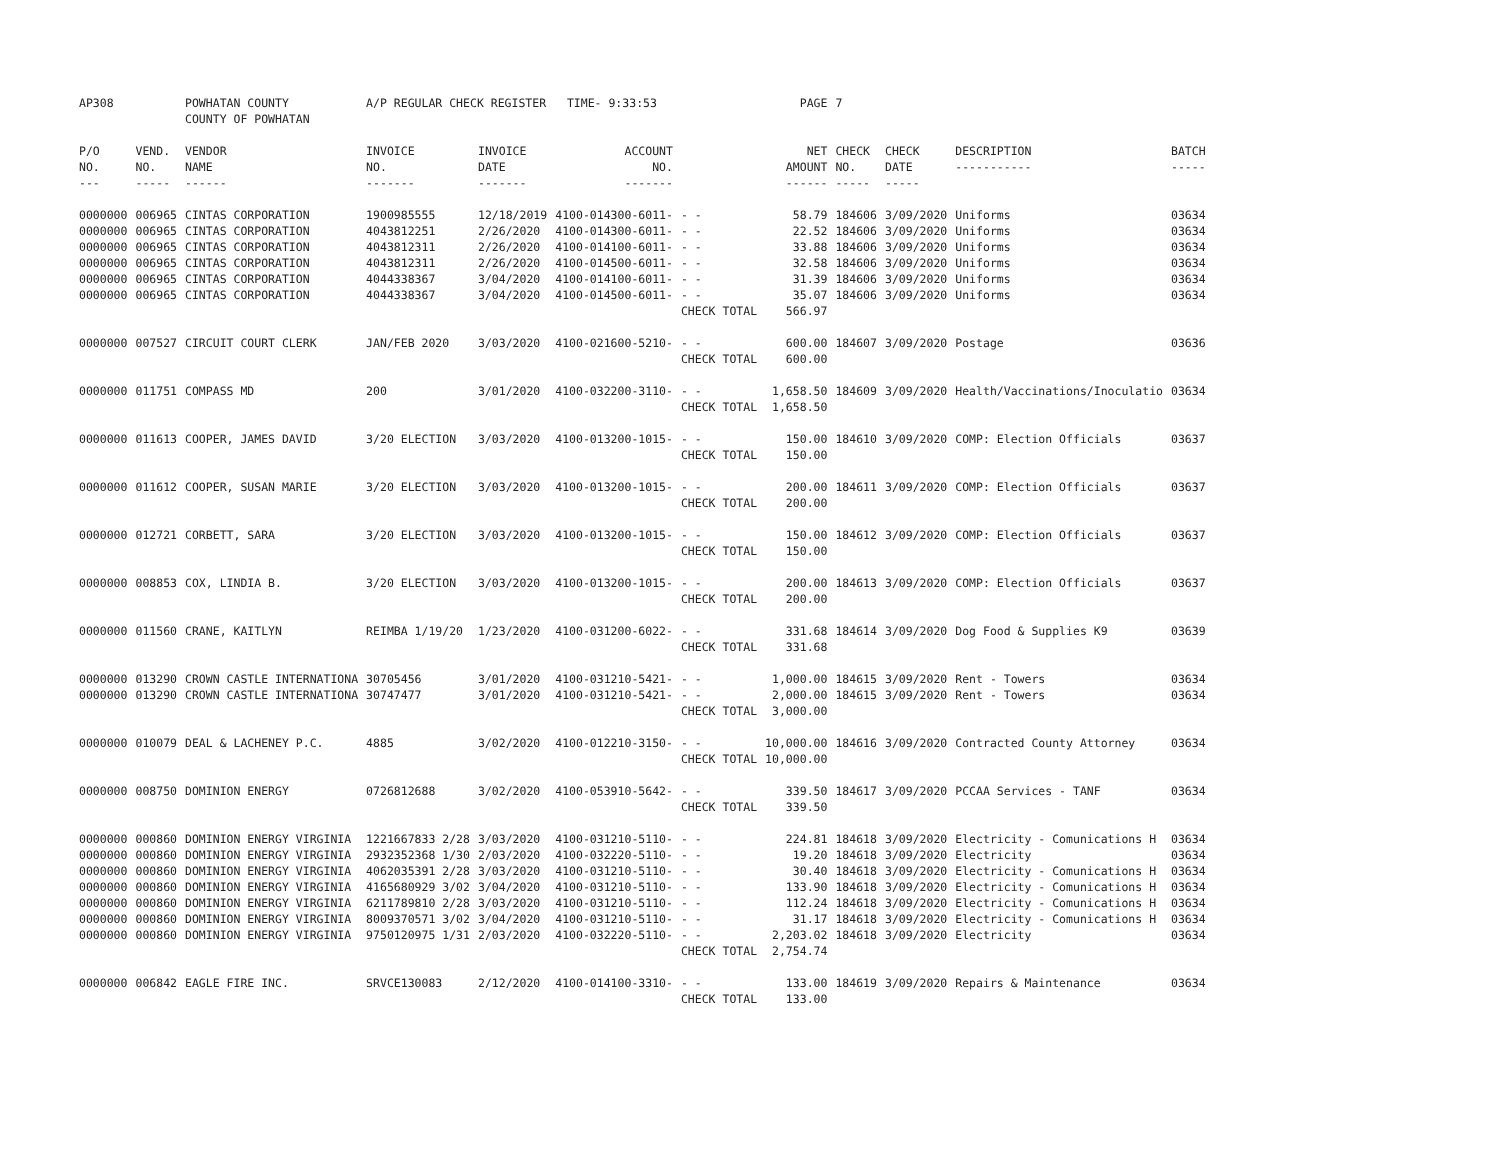| AP308 | | POWHATAN COUNTY COUNTY OF POWHATAN | A/P REGULAR CHECK REGISTER TIME- 9:33:53 | | | | PAGE | 7 | | | |
| P/O NO. --- | VEND. NO. ----- | VENDOR NAME ------ | INVOICE NO. ------- | INVOICE DATE ------- | ACCOUNT NO. ------- | | NET AMOUNT ------ | CHECK NO. ----- | CHECK DATE ----- | DESCRIPTION ----------- | BATCH ----- |
| 0000000 | 006965 | CINTAS CORPORATION | 1900985555 | 12/18/2019 | 4100-014300-6011- | - - | 58.79 | 184606 | 3/09/2020 | Uniforms | 03634 |
| 0000000 | 006965 | CINTAS CORPORATION | 4043812251 | 2/26/2020 | 4100-014300-6011- | - - | 22.52 | 184606 | 3/09/2020 | Uniforms | 03634 |
| 0000000 | 006965 | CINTAS CORPORATION | 4043812311 | 2/26/2020 | 4100-014100-6011- | - - | 33.88 | 184606 | 3/09/2020 | Uniforms | 03634 |
| 0000000 | 006965 | CINTAS CORPORATION | 4043812311 | 2/26/2020 | 4100-014500-6011- | - - | 32.58 | 184606 | 3/09/2020 | Uniforms | 03634 |
| 0000000 | 006965 | CINTAS CORPORATION | 4044338367 | 3/04/2020 | 4100-014100-6011- | - - | 31.39 | 184606 | 3/09/2020 | Uniforms | 03634 |
| 0000000 | 006965 | CINTAS CORPORATION | 4044338367 | 3/04/2020 | 4100-014500-6011- | - - | 35.07 | 184606 | 3/09/2020 | Uniforms | 03634 |
| | | | | | | CHECK TOTAL | 566.97 | | | | |
| 0000000 | 007527 | CIRCUIT COURT CLERK | JAN/FEB 2020 | 3/03/2020 | 4100-021600-5210- | - - | 600.00 | 184607 | 3/09/2020 | Postage | 03636 |
| | | | | | | CHECK TOTAL | 600.00 | | | | |
| 0000000 | 011751 | COMPASS MD | 200 | 3/01/2020 | 4100-032200-3110- | - - | 1,658.50 | 184609 | 3/09/2020 | Health/Vaccinations/Inoculatio | 03634 |
| | | | | | | CHECK TOTAL | 1,658.50 | | | | |
| 0000000 | 011613 | COOPER, JAMES DAVID | 3/20 ELECTION | 3/03/2020 | 4100-013200-1015- | - - | 150.00 | 184610 | 3/09/2020 | COMP: Election Officials | 03637 |
| | | | | | | CHECK TOTAL | 150.00 | | | | |
| 0000000 | 011612 | COOPER, SUSAN MARIE | 3/20 ELECTION | 3/03/2020 | 4100-013200-1015- | - - | 200.00 | 184611 | 3/09/2020 | COMP: Election Officials | 03637 |
| | | | | | | CHECK TOTAL | 200.00 | | | | |
| 0000000 | 012721 | CORBETT, SARA | 3/20 ELECTION | 3/03/2020 | 4100-013200-1015- | - - | 150.00 | 184612 | 3/09/2020 | COMP: Election Officials | 03637 |
| | | | | | | CHECK TOTAL | 150.00 | | | | |
| 0000000 | 008853 | COX, LINDIA B. | 3/20 ELECTION | 3/03/2020 | 4100-013200-1015- | - - | 200.00 | 184613 | 3/09/2020 | COMP: Election Officials | 03637 |
| | | | | | | CHECK TOTAL | 200.00 | | | | |
| 0000000 | 011560 | CRANE, KAITLYN | REIMBA 1/19/20 | 1/23/2020 | 4100-031200-6022- | - - | 331.68 | 184614 | 3/09/2020 | Dog Food & Supplies K9 | 03639 |
| | | | | | | CHECK TOTAL | 331.68 | | | | |
| 0000000 | 013290 | CROWN CASTLE INTERNATIONA | 30705456 | 3/01/2020 | 4100-031210-5421- | - - | 1,000.00 | 184615 | 3/09/2020 | Rent - Towers | 03634 |
| 0000000 | 013290 | CROWN CASTLE INTERNATIONA | 30747477 | 3/01/2020 | 4100-031210-5421- | - - | 2,000.00 | 184615 | 3/09/2020 | Rent - Towers | 03634 |
| | | | | | | CHECK TOTAL | 3,000.00 | | | | |
| 0000000 | 010079 | DEAL & LACHENEY P.C. | 4885 | 3/02/2020 | 4100-012210-3150- | - - | 10,000.00 | 184616 | 3/09/2020 | Contracted County Attorney | 03634 |
| | | | | | | CHECK TOTAL | 10,000.00 | | | | |
| 0000000 | 008750 | DOMINION ENERGY | 0726812688 | 3/02/2020 | 4100-053910-5642- | - - | 339.50 | 184617 | 3/09/2020 | PCCAA Services - TANF | 03634 |
| | | | | | | CHECK TOTAL | 339.50 | | | | |
| 0000000 | 000860 | DOMINION ENERGY VIRGINIA | 1221667833 2/28 | 3/03/2020 | 4100-031210-5110- | - - | 224.81 | 184618 | 3/09/2020 | Electricity - Comunications H | 03634 |
| 0000000 | 000860 | DOMINION ENERGY VIRGINIA | 2932352368 1/30 | 2/03/2020 | 4100-032220-5110- | - - | 19.20 | 184618 | 3/09/2020 | Electricity | 03634 |
| 0000000 | 000860 | DOMINION ENERGY VIRGINIA | 4062035391 2/28 | 3/03/2020 | 4100-031210-5110- | - - | 30.40 | 184618 | 3/09/2020 | Electricity - Comunications H | 03634 |
| 0000000 | 000860 | DOMINION ENERGY VIRGINIA | 4165680929 3/02 | 3/04/2020 | 4100-031210-5110- | - - | 133.90 | 184618 | 3/09/2020 | Electricity - Comunications H | 03634 |
| 0000000 | 000860 | DOMINION ENERGY VIRGINIA | 6211789810 2/28 | 3/03/2020 | 4100-031210-5110- | - - | 112.24 | 184618 | 3/09/2020 | Electricity - Comunications H | 03634 |
| 0000000 | 000860 | DOMINION ENERGY VIRGINIA | 8009370571 3/02 | 3/04/2020 | 4100-031210-5110- | - - | 31.17 | 184618 | 3/09/2020 | Electricity - Comunications H | 03634 |
| 0000000 | 000860 | DOMINION ENERGY VIRGINIA | 9750120975 1/31 | 2/03/2020 | 4100-032220-5110- | - - | 2,203.02 | 184618 | 3/09/2020 | Electricity | 03634 |
| | | | | | | CHECK TOTAL | 2,754.74 | | | | |
| 0000000 | 006842 | EAGLE FIRE INC. | SRVCE130083 | 2/12/2020 | 4100-014100-3310- | - - | 133.00 | 184619 | 3/09/2020 | Repairs & Maintenance | 03634 |
| | | | | | | CHECK TOTAL | 133.00 | | | | |